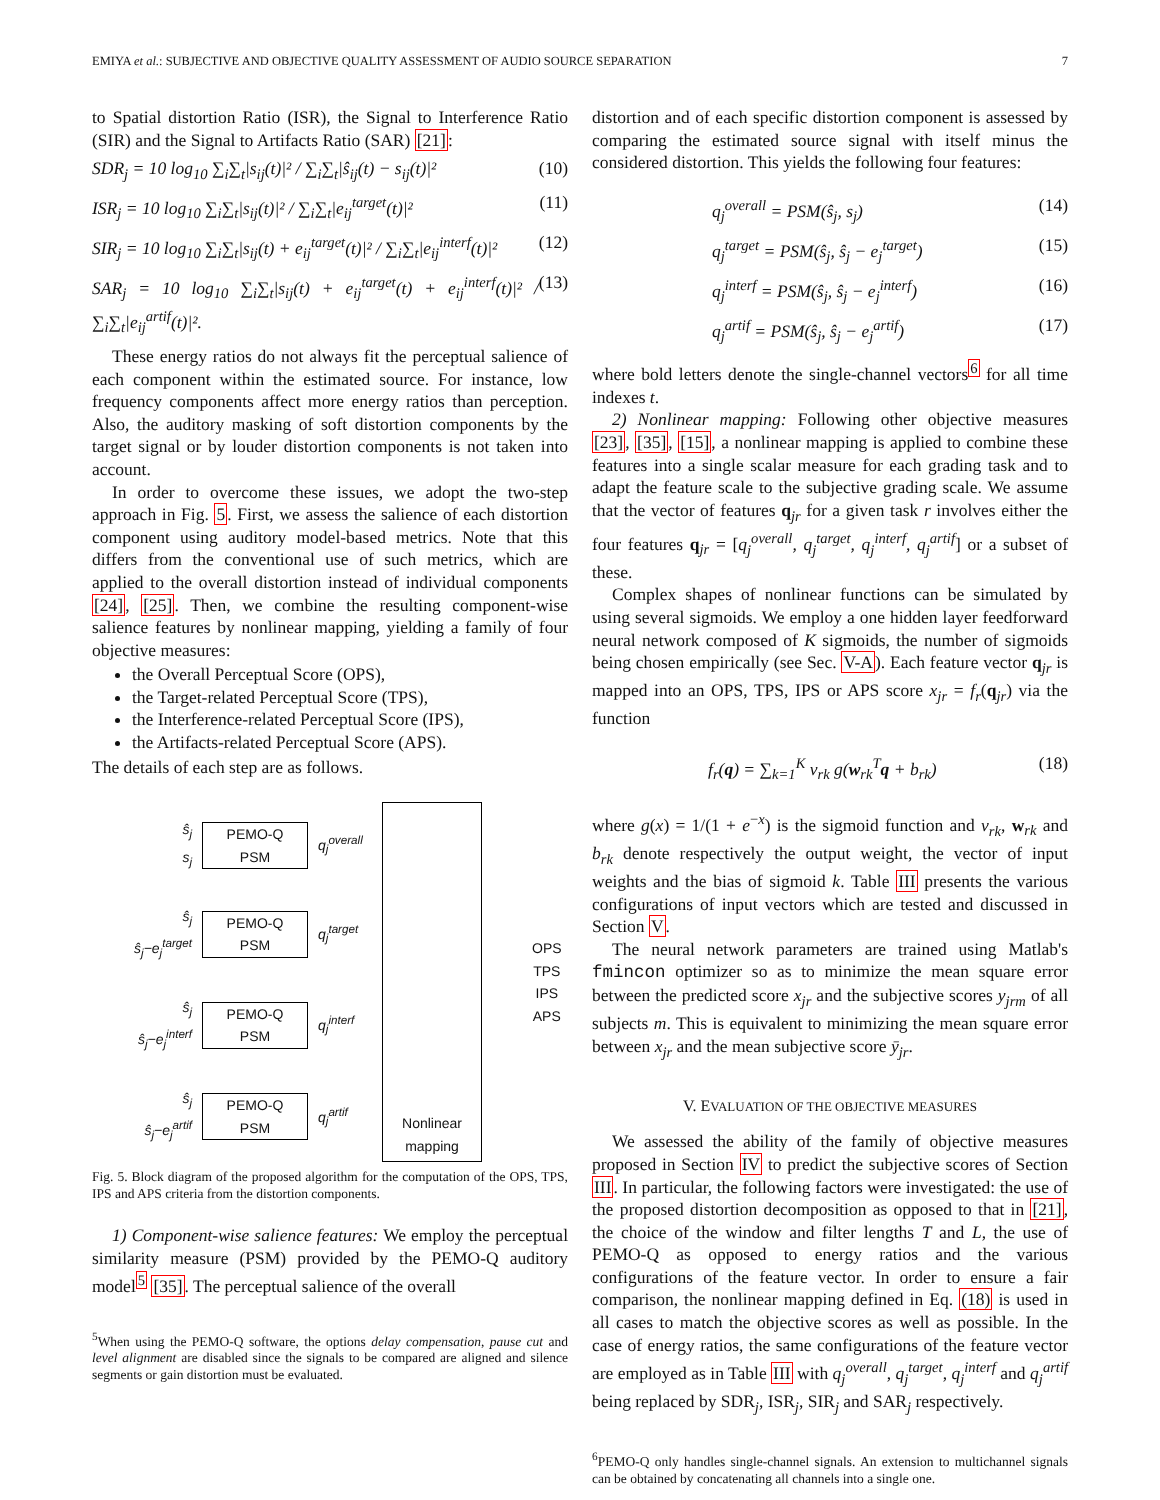EMIYA et al.: SUBJECTIVE AND OBJECTIVE QUALITY ASSESSMENT OF AUDIO SOURCE SEPARATION 7
to Spatial distortion Ratio (ISR), the Signal to Interference Ratio (SIR) and the Signal to Artifacts Ratio (SAR) [21]:
SDR<sub>j</sub> = 10 log<sub>10</sub> ∑<sub>i</sub>∑<sub>t</sub>|s<sub>ij</sub>(t)|² / ∑<sub>i</sub>∑<sub>t</sub>|ŝ<sub>ij</sub>(t) − s<sub>ij</sub>(t)|² (10)
ISR<sub>j</sub> = 10 log<sub>10</sub> ∑<sub>i</sub>∑<sub>t</sub>|s<sub>ij</sub>(t)|² / ∑<sub>i</sub>∑<sub>t</sub>|e<sub>ij</sub><sup>target</sup>(t)|² (11)
SIR<sub>j</sub> = 10 log<sub>10</sub> ∑<sub>i</sub>∑<sub>t</sub>|s<sub>ij</sub>(t) + e<sub>ij</sub><sup>target</sup>(t)|² / ∑<sub>i</sub>∑<sub>t</sub>|e<sub>ij</sub><sup>interf</sup>(t)|² (12)
SAR<sub>j</sub> = 10 log<sub>10</sub> ∑<sub>i</sub>∑<sub>t</sub>|s<sub>ij</sub>(t) + e<sub>ij</sub><sup>target</sup>(t) + e<sub>ij</sub><sup>interf</sup>(t)|² / ∑<sub>i</sub>∑<sub>t</sub>|e<sub>ij</sub><sup>artif</sup>(t)|². (13)
These energy ratios do not always fit the perceptual salience of each component within the estimated source. For instance, low frequency components affect more energy ratios than perception. Also, the auditory masking of soft distortion components by the target signal or by louder distortion components is not taken into account.
In order to overcome these issues, we adopt the two-step approach in Fig. 5. First, we assess the salience of each distortion component using auditory model-based metrics. Note that this differs from the conventional use of such metrics, which are applied to the overall distortion instead of individual components [24], [25]. Then, we combine the resulting component-wise salience features by nonlinear mapping, yielding a family of four objective measures:
the Overall Perceptual Score (OPS),
the Target-related Perceptual Score (TPS),
the Interference-related Perceptual Score (IPS),
the Artifacts-related Perceptual Score (APS).
The details of each step are as follows.
ŝ<sub>j</sub>
s<sub>j</sub>
PEMO-Q
PSM
q<sub>j</sub><sup>overall</sup>
ŝ<sub>j</sub>
ŝ<sub>j</sub>−e<sub>j</sub><sup>target</sup>
PEMO-Q
PSM
q<sub>j</sub><sup>target</sup>
ŝ<sub>j</sub>
ŝ<sub>j</sub>−e<sub>j</sub><sup>interf</sup>
PEMO-Q
PSM
q<sub>j</sub><sup>interf</sup>
ŝ<sub>j</sub>
ŝ<sub>j</sub>−e<sub>j</sub><sup>artif</sup>
PEMO-Q
PSM
q<sub>j</sub><sup>artif</sup>
Nonlinear
mapping
OPS
TPS
IPS
APS
Fig. 5. Block diagram of the proposed algorithm for the computation of the OPS, TPS, IPS and APS criteria from the distortion components.
1) Component-wise salience features: We employ the perceptual similarity measure (PSM) provided by the PEMO-Q auditory model<sup>5</sup> [35]. The perceptual salience of the overall
<sup>5</sup> When using the PEMO-Q software, the options delay compensation, pause cut and level alignment are disabled since the signals to be compared are aligned and silence segments or gain distortion must be evaluated.
distortion and of each specific distortion component is assessed by comparing the estimated source signal with itself minus the considered distortion. This yields the following four features:
q<sub>j</sub><sup>overall</sup> = PSM(ŝ<sub>j</sub>, s<sub>j</sub>) (14)
q<sub>j</sub><sup>target</sup> = PSM(ŝ<sub>j</sub>, ŝ<sub>j</sub> − e<sub>j</sub><sup>target</sup>) (15)
q<sub>j</sub><sup>interf</sup> = PSM(ŝ<sub>j</sub>, ŝ<sub>j</sub> − e<sub>j</sub><sup>interf</sup>) (16)
q<sub>j</sub><sup>artif</sup> = PSM(ŝ<sub>j</sub>, ŝ<sub>j</sub> − e<sub>j</sub><sup>artif</sup>) (17)
where bold letters denote the single-channel vectors<sup>6</sup> for all time indexes t.
2) Nonlinear mapping: Following other objective measures [23], [35], [15], a nonlinear mapping is applied to combine these features into a single scalar measure for each grading task and to adapt the feature scale to the subjective grading scale. We assume that the vector of features q<sub>jr</sub> for a given task r involves either the four features q<sub>jr</sub> = [q<sub>j</sub><sup>overall</sup>, q<sub>j</sub><sup>target</sup>, q<sub>j</sub><sup>interf</sup>, q<sub>j</sub><sup>artif</sup>] or a subset of these.
Complex shapes of nonlinear functions can be simulated by using several sigmoids. We employ a one hidden layer feedforward neural network composed of K sigmoids, the number of sigmoids being chosen empirically (see Sec. V-A). Each feature vector q<sub>jr</sub> is mapped into an OPS, TPS, IPS or APS score x<sub>jr</sub> = f<sub>r</sub>(q<sub>jr</sub>) via the function
f<sub>r</sub>(q) = ∑<sub>k=1</sub><sup>K</sup> v<sub>rk</sub> g(w<sub>rk</sub><sup>T</sup>q + b<sub>rk</sub>) (18)
where g(x) = 1/(1 + e<sup>−x</sup>) is the sigmoid function and v<sub>rk</sub>, w<sub>rk</sub> and b<sub>rk</sub> denote respectively the output weight, the vector of input weights and the bias of sigmoid k. Table III presents the various configurations of input vectors which are tested and discussed in Section V.
The neural network parameters are trained using Matlab's fmincon optimizer so as to minimize the mean square error between the predicted score x<sub>jr</sub> and the subjective scores y<sub>jrm</sub> of all subjects m. This is equivalent to minimizing the mean square error between x<sub>jr</sub> and the mean subjective score ȳ<sub>jr</sub>.
V. EVALUATION OF THE OBJECTIVE MEASURES
We assessed the ability of the family of objective measures proposed in Section IV to predict the subjective scores of Section III. In particular, the following factors were investigated: the use of the proposed distortion decomposition as opposed to that in [21], the choice of the window and filter lengths T and L, the use of PEMO-Q as opposed to energy ratios and the various configurations of the feature vector. In order to ensure a fair comparison, the nonlinear mapping defined in Eq. (18) is used in all cases to match the objective scores as well as possible. In the case of energy ratios, the same configurations of the feature vector are employed as in Table III with q<sub>j</sub><sup>overall</sup>, q<sub>j</sub><sup>target</sup>, q<sub>j</sub><sup>interf</sup> and q<sub>j</sub><sup>artif</sup> being replaced by SDR<sub>j</sub>, ISR<sub>j</sub>, SIR<sub>j</sub> and SAR<sub>j</sub> respectively.
<sup>6</sup> PEMO-Q only handles single-channel signals. An extension to multichannel signals can be obtained by concatenating all channels into a single one.